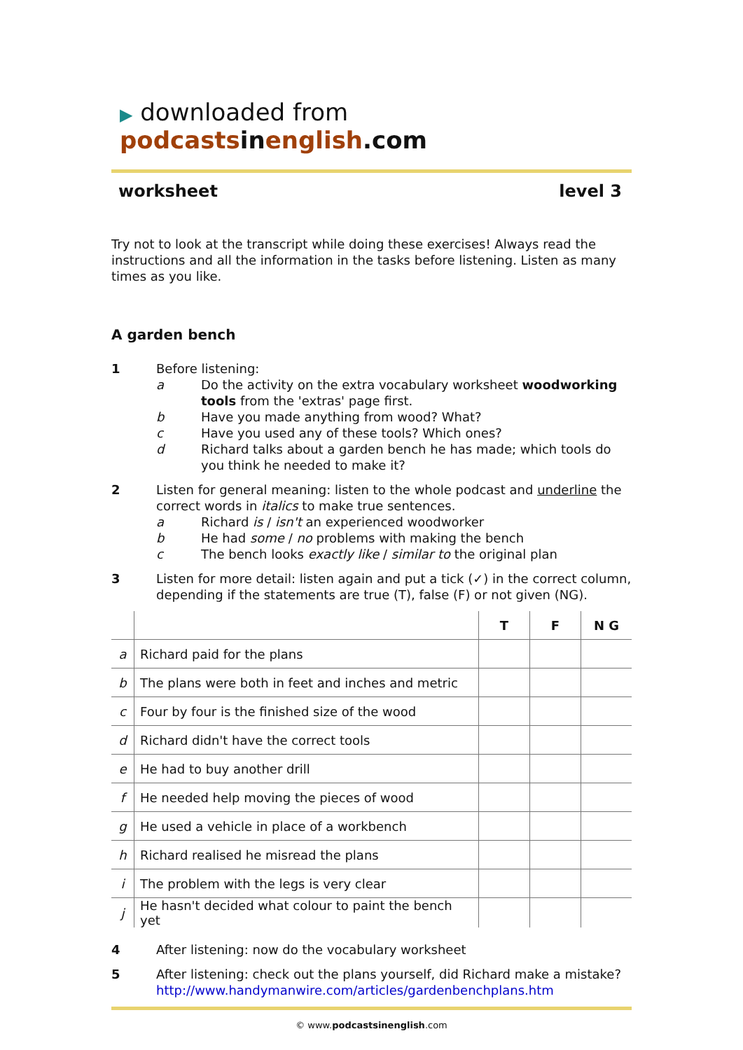▶ downloaded from podcastsinenglish.com
worksheet level 3
Try not to look at the transcript while doing these exercises! Always read the instructions and all the information in the tasks before listening. Listen as many times as you like.
A garden bench
1 Before listening:
a Do the activity on the extra vocabulary worksheet woodworking tools from the 'extras' page first.
b Have you made anything from wood? What?
c Have you used any of these tools? Which ones?
d Richard talks about a garden bench he has made; which tools do you think he needed to make it?
2 Listen for general meaning: listen to the whole podcast and underline the correct words in italics to make true sentences.
a Richard is / isn't an experienced woodworker
b He had some / no problems with making the bench
c The bench looks exactly like / similar to the original plan
3 Listen for more detail: listen again and put a tick (✓) in the correct column, depending if the statements are true (T), false (F) or not given (NG).
| | | T | F | N G |
| --- | --- | --- | --- | --- |
| a | Richard paid for the plans | | | |
| b | The plans were both in feet and inches and metric | | | |
| c | Four by four is the finished size of the wood | | | |
| d | Richard didn't have the correct tools | | | |
| e | He had to buy another drill | | | |
| f | He needed help moving the pieces of wood | | | |
| g | He used a vehicle in place of a workbench | | | |
| h | Richard realised he misread the plans | | | |
| i | The problem with the legs is very clear | | | |
| j | He hasn't decided what colour to paint the bench yet | | | |
4 After listening: now do the vocabulary worksheet
5 After listening: check out the plans yourself, did Richard make a mistake?
http://www.handymanwire.com/articles/gardenbenchplans.htm
© www.podcastsinenglish.com